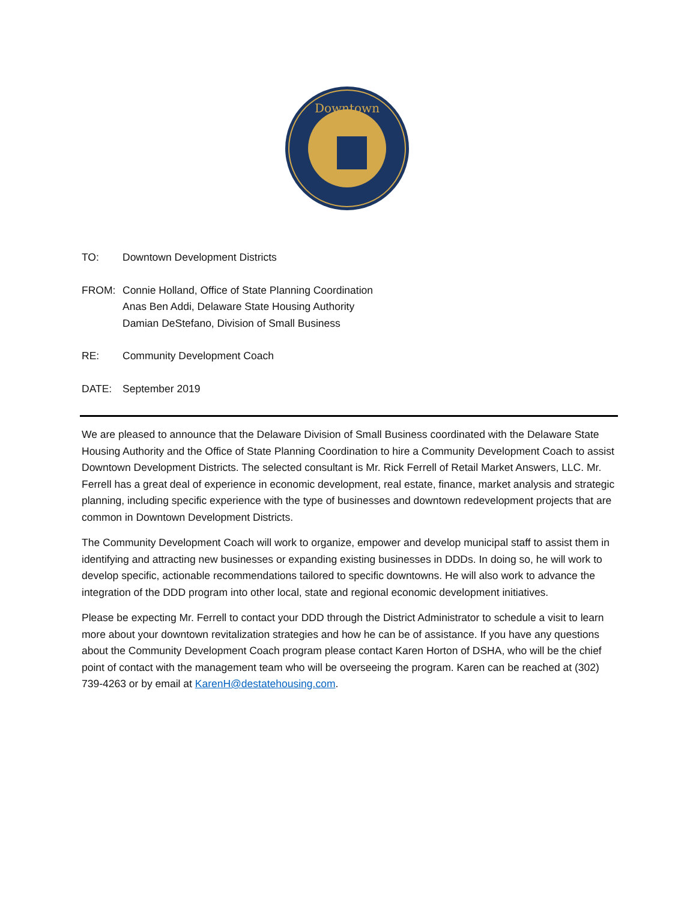Downtown
TO: Downtown Development Districts
FROM: Connie Holland, Office of State Planning Coordination
Anas Ben Addi, Delaware State Housing Authority
Damian DeStefano, Division of Small Business
RE: Community Development Coach
DATE: September 2019
We are pleased to announce that the Delaware Division of Small Business coordinated with the Delaware State Housing Authority and the Office of State Planning Coordination to hire a Community Development Coach to assist Downtown Development Districts. The selected consultant is Mr. Rick Ferrell of Retail Market Answers, LLC. Mr. Ferrell has a great deal of experience in economic development, real estate, finance, market analysis and strategic planning, including specific experience with the type of businesses and downtown redevelopment projects that are common in Downtown Development Districts.
The Community Development Coach will work to organize, empower and develop municipal staff to assist them in identifying and attracting new businesses or expanding existing businesses in DDDs. In doing so, he will work to develop specific, actionable recommendations tailored to specific downtowns. He will also work to advance the integration of the DDD program into other local, state and regional economic development initiatives.
Please be expecting Mr. Ferrell to contact your DDD through the District Administrator to schedule a visit to learn more about your downtown revitalization strategies and how he can be of assistance. If you have any questions about the Community Development Coach program please contact Karen Horton of DSHA, who will be the chief point of contact with the management team who will be overseeing the program. Karen can be reached at (302) 739-4263 or by email at KarenH@destatehousing.com.